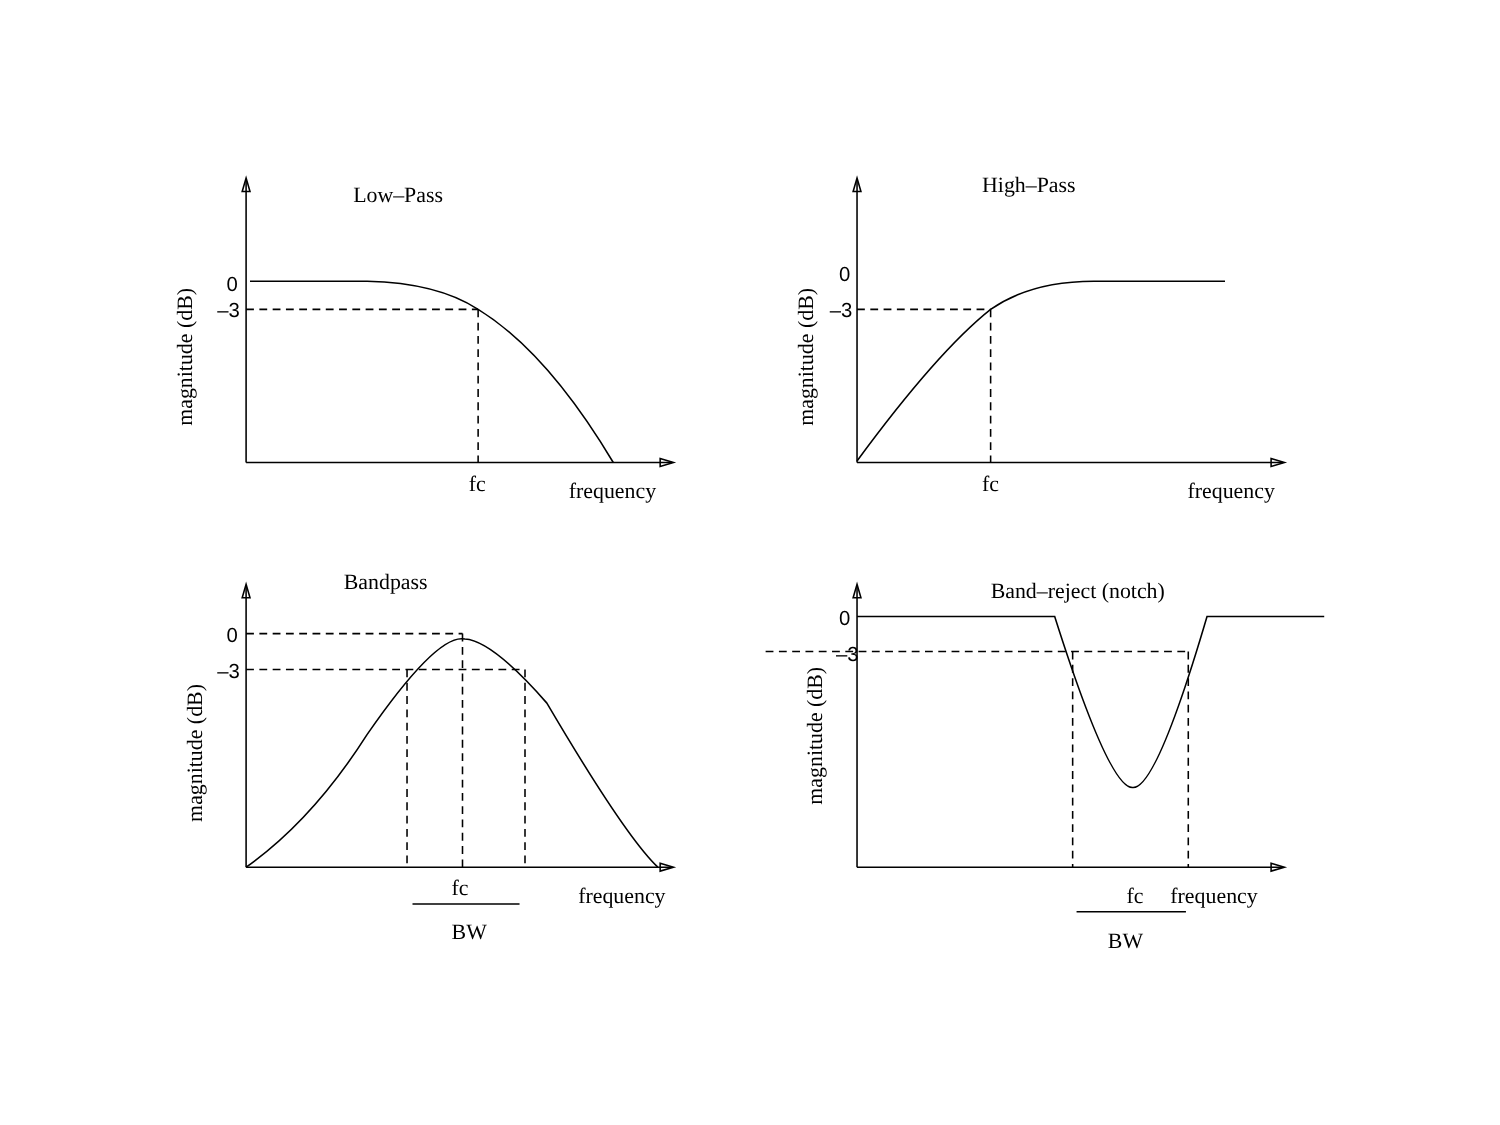Low–Pass
0
–3
magnitude (dB)
fc
frequency
High–Pass
0
–3
magnitude (dB)
fc
frequency
Bandpass
0
–3
magnitude (dB)
fc
frequency
BW
Band–reject (notch)
0
–3
magnitude (dB)
fc
frequency
BW